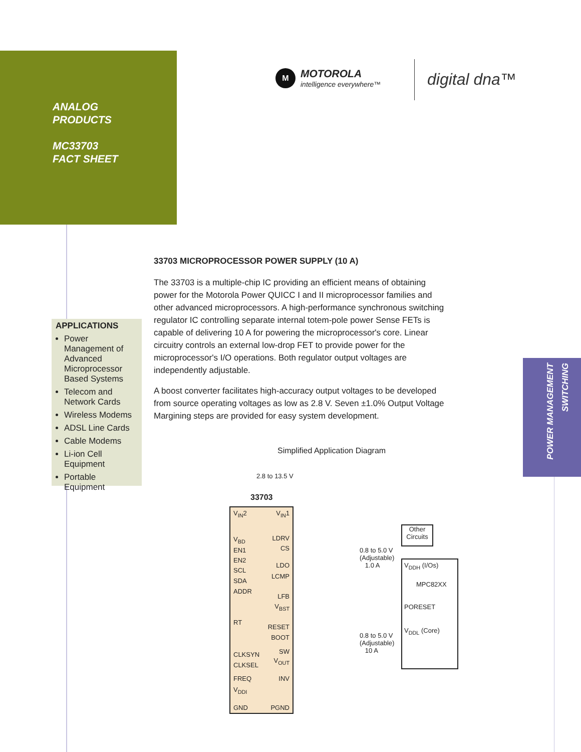ANALOG
PRODUCTS
MC33703
FACT SHEET
M
MOTOROLA
intelligence everywhere™
digital dna™
APPLICATIONS
Power Management of Advanced Microprocessor Based Systems
Telecom and Network Cards
Wireless Modems
ADSL Line Cards
Cable Modems
Li-ion Cell Equipment
Portable Equipment
33703 MICROPROCESSOR POWER SUPPLY (10 A)
The 33703 is a multiple-chip IC providing an efficient means of obtaining power for the Motorola Power QUICC I and II microprocessor families and other advanced microprocessors. A high-performance synchronous switching regulator IC controlling separate internal totem-pole power Sense FETs is capable of delivering 10 A for powering the microprocessor's core. Linear circuitry controls an external low-drop FET to provide power for the microprocessor's I/O operations. Both regulator output voltages are independently adjustable.
A boost converter facilitates high-accuracy output voltages to be developed from source operating voltages as low as 2.8 V. Seven ±1.0% Output Voltage Margining steps are provided for easy system development.
POWER MANAGEMENT
SWITCHING
Simplified Application Diagram
2.8 to 13.5 V
33703
V<sub>IN</sub>2 V<sub>IN</sub>1
V<sub>BD</sub> LDRV
EN1 CS
EN2
LDO
SCL
LCMP
SDA
ADDR
LFB
V<sub>BST</sub>
RT
RESET
BOOT
SW CLKSYN
V<sub>OUT</sub>
CLKSEL
FREQ INV
V<sub>DDI</sub>
GND PGND
Other Circuits
0.8 to 5.0 V
(Adjustable)
1.0 A
0.8 to 5.0 V
(Adjustable)
10 A
V<sub>DDH</sub> (I/Os)
MPC82XX
PORESET
V<sub>DDL</sub> (Core)